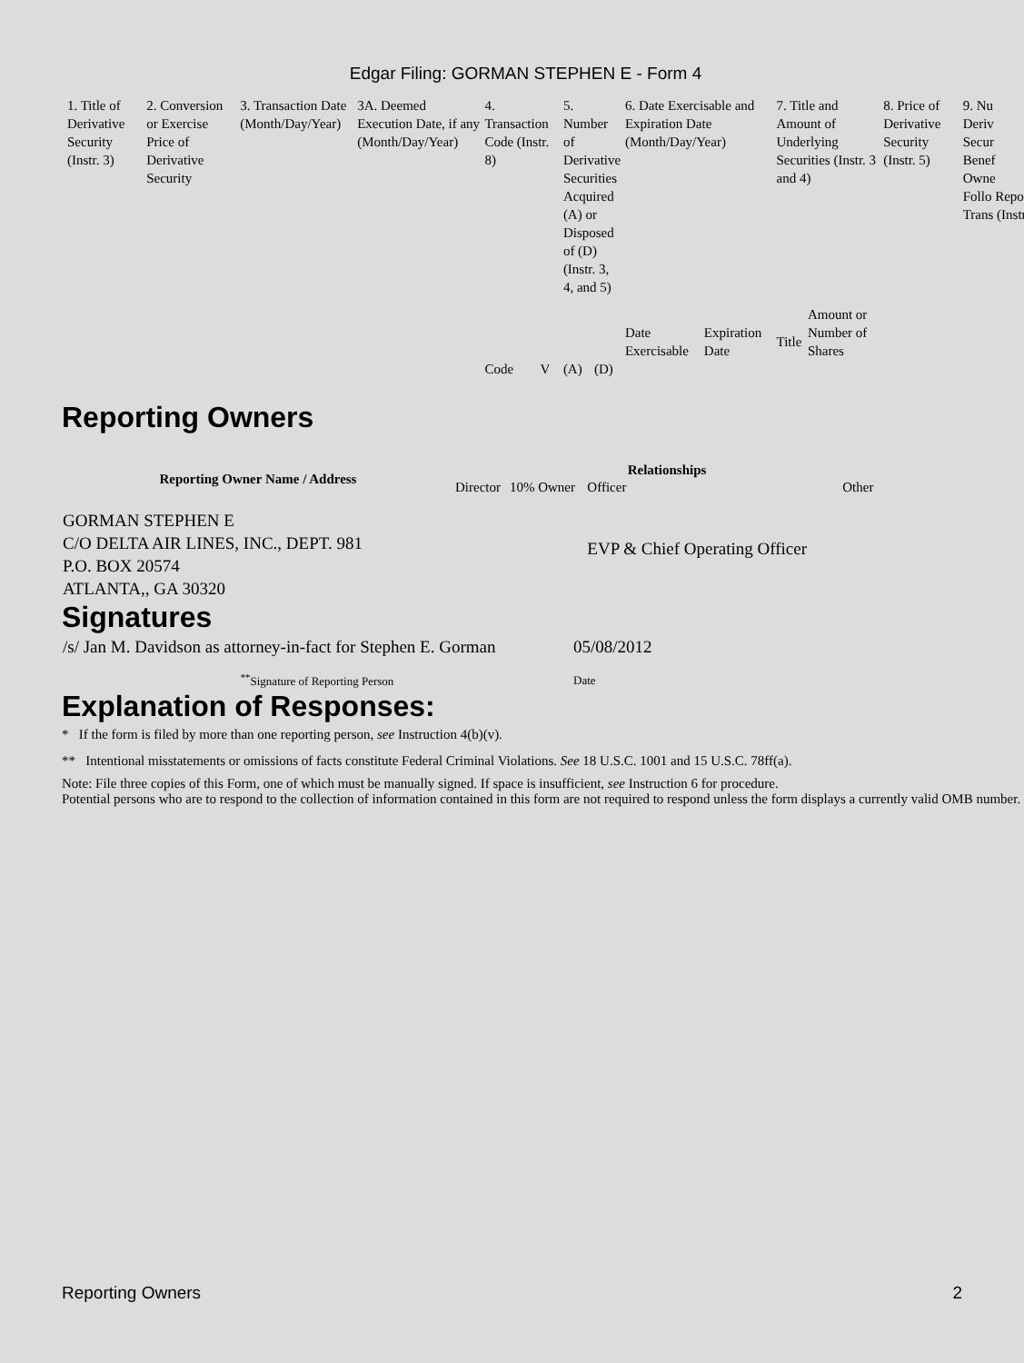Edgar Filing: GORMAN STEPHEN E - Form 4
| 1. Title of Derivative Security (Instr. 3) | 2. Conversion or Exercise Price of Derivative Security | 3. Transaction Date (Month/Day/Year) | 3A. Deemed Execution Date, if any (Month/Day/Year) | 4. Transaction Code (Instr. 8) | | 5. Number of Derivative Securities Acquired (A) or Disposed of (D) (Instr. 3, 4, and 5) | | 6. Date Exercisable and Expiration Date (Month/Day/Year) | | 7. Title and Amount of Underlying Securities (Instr. 3 and 4) | | 8. Price of Derivative Security (Instr. 5) | 9. Nu Deriv Secur Benef Owne Follo Repo Trans (Instr |
| | | | | | | | | Date Exercisable | Expiration Date | Title | Amount or Number of Shares | | |
| | | | | Code | V | (A) | (D) | | | | | | |
Reporting Owners
| Reporting Owner Name / Address | Relationships | | | |
| --- | --- | --- | --- | --- |
| | Director | 10% Owner | Officer | Other |
| GORMAN STEPHEN E C/O DELTA AIR LINES, INC., DEPT. 981 P.O. BOX 20574 ATLANTA,, GA 30320 | | | EVP & Chief Operating Officer | |
Signatures
| /s/ Jan M. Davidson as attorney-in-fact for Stephen E. Gorman | 05/08/2012 |
| <sup>**</sup> Signature of Reporting Person | Date |
Explanation of Responses:
* If the form is filed by more than one reporting person, see Instruction 4(b)(v).
** Intentional misstatements or omissions of facts constitute Federal Criminal Violations. See 18 U.S.C. 1001 and 15 U.S.C. 78ff(a).
Note: File three copies of this Form, one of which must be manually signed. If space is insufficient, see Instruction 6 for procedure.
Potential persons who are to respond to the collection of information contained in this form are not required to respond unless the form displays a currently valid OMB number.
Reporting Owners 2